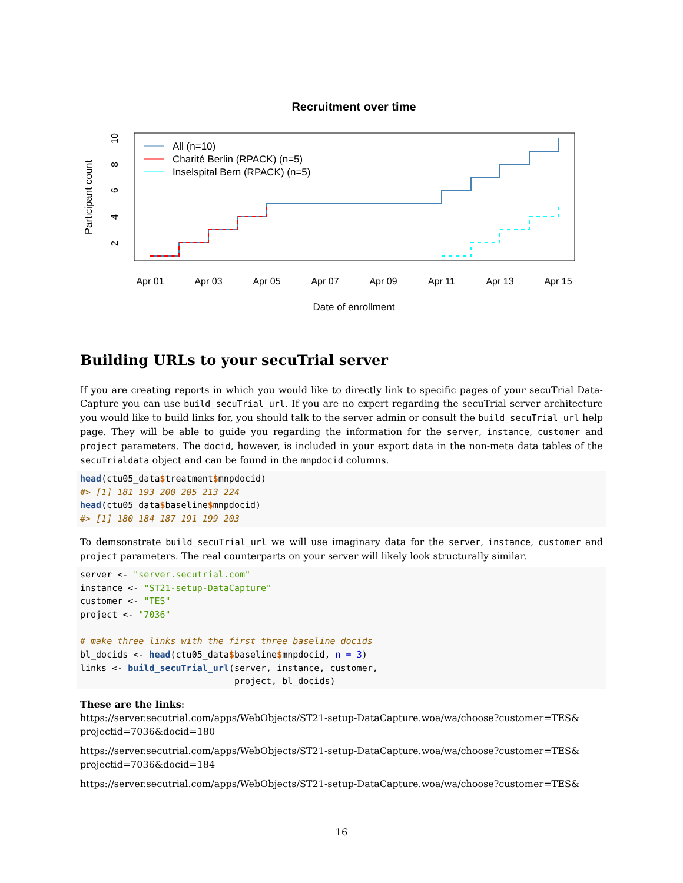Recruitment over time
Participant count
Apr 01
Apr 03
Apr 05
Apr 07
Apr 09
Apr 11
Apr 13
Apr 15
Date of enrollment
2
4
6
8
10
All (n=10)
Charité Berlin (RPACK) (n=5)
Inselspital Bern (RPACK) (n=5)
Building URLs to your secuTrial server
If you are creating reports in which you would like to directly link to specific pages of your secuTrial Data-Capture you can use build_secuTrial_url. If you are no expert regarding the secuTrial server architecture you would like to build links for, you should talk to the server admin or consult the build_secuTrial_url help page. They will be able to guide you regarding the information for the server, instance, customer and project parameters. The docid, however, is included in your export data in the non-meta data tables of the secuTrialdata object and can be found in the mnpdocid columns.
head(ctu05_data$treatment$mnpdocid)
#> [1] 181 193 200 205 213 224
head(ctu05_data$baseline$mnpdocid)
#> [1] 180 184 187 191 199 203
To demsonstrate build_secuTrial_url we will use imaginary data for the server, instance, customer and project parameters. The real counterparts on your server will likely look structurally similar.
server <- "server.secutrial.com"
instance <- "ST21-setup-DataCapture"
customer <- "TES"
project <- "7036"

# make three links with the first three baseline docids
bl_docids <- head(ctu05_data$baseline$mnpdocid, n = 3)
links <- build_secuTrial_url(server, instance, customer,
                             project, bl_docids)
These are the links:
https://server.secutrial.com/apps/WebObjects/ST21-setup-DataCapture.woa/wa/choose?customer=TES& projectid=7036&docid=180
https://server.secutrial.com/apps/WebObjects/ST21-setup-DataCapture.woa/wa/choose?customer=TES& projectid=7036&docid=184
https://server.secutrial.com/apps/WebObjects/ST21-setup-DataCapture.woa/wa/choose?customer=TES&
16